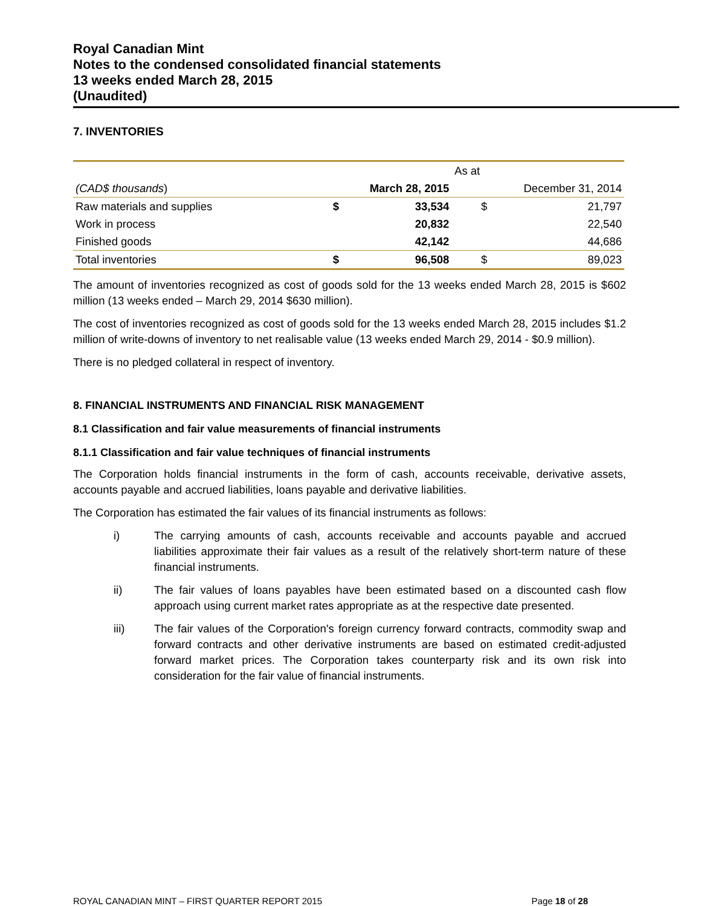Royal Canadian Mint
Notes to the condensed consolidated financial statements
13 weeks ended March 28, 2015
(Unaudited)
7. INVENTORIES
| | As at | | | |
| (CAD$ thousands ) | March 28, 2015 | | December 31, 2014 | |
| Raw materials and supplies | $ | 33,534 | $ | 21,797 |
| Work in process | | 20,832 | | 22,540 |
| Finished goods | | 42,142 | | 44,686 |
| Total inventories | $ | 96,508 | $ | 89,023 |
The amount of inventories recognized as cost of goods sold for the 13 weeks ended March 28, 2015 is $602 million (13 weeks ended – March 29, 2014 $630 million).
The cost of inventories recognized as cost of goods sold for the 13 weeks ended March 28, 2015 includes $1.2 million of write-downs of inventory to net realisable value (13 weeks ended March 29, 2014 - $0.9 million).
There is no pledged collateral in respect of inventory.
8. FINANCIAL INSTRUMENTS AND FINANCIAL RISK MANAGEMENT
8.1 Classification and fair value measurements of financial instruments
8.1.1 Classification and fair value techniques of financial instruments
The Corporation holds financial instruments in the form of cash, accounts receivable, derivative assets, accounts payable and accrued liabilities, loans payable and derivative liabilities.
The Corporation has estimated the fair values of its financial instruments as follows:
i) The carrying amounts of cash, accounts receivable and accounts payable and accrued liabilities approximate their fair values as a result of the relatively short-term nature of these financial instruments.
ii) The fair values of loans payables have been estimated based on a discounted cash flow approach using current market rates appropriate as at the respective date presented.
iii) The fair values of the Corporation's foreign currency forward contracts, commodity swap and forward contracts and other derivative instruments are based on estimated credit-adjusted forward market prices. The Corporation takes counterparty risk and its own risk into consideration for the fair value of financial instruments.
ROYAL CANADIAN MINT – FIRST QUARTER REPORT 2015 Page 18 of 28